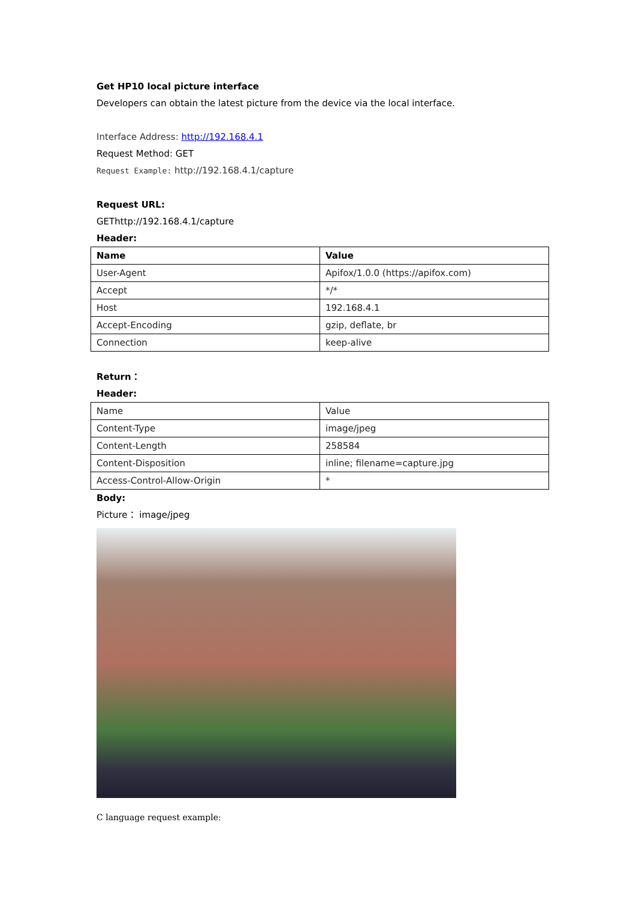Get HP10 local picture interface
Developers can obtain the latest picture from the device via the local interface.
Interface Address: http://192.168.4.1
Request Method: GET
Request Example: http://192.168.4.1/capture
Request URL:
GEThttp://192.168.4.1/capture
Header:
| Name | Value |
| --- | --- |
| User-Agent | Apifox/1.0.0 (https://apifox.com) |
| Accept | */* |
| Host | 192.168.4.1 |
| Accept-Encoding | gzip, deflate, br |
| Connection | keep-alive |
Return：
Header:
| Name | Value |
| Content-Type | image/jpeg |
| Content-Length | 258584 |
| Content-Disposition | inline; filename=capture.jpg |
| Access-Control-Allow-Origin | * |
Body:
Picture： image/jpeg
C language request example: